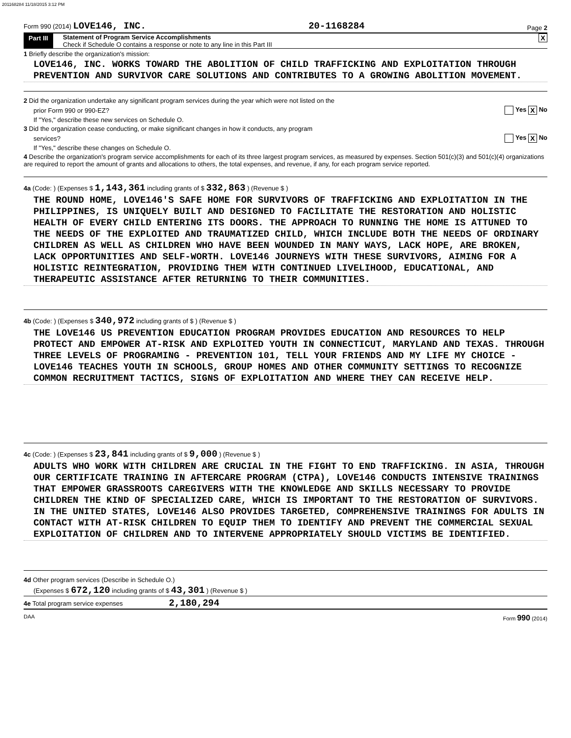201168284 11/18/2015 3:12 PM
Form 990 (2014) LOVE146, INC. 20-1168284 Page 2
Part III Statement of Program Service Accomplishments
Check if Schedule O contains a response or note to any line in this Part III
X
1 Briefly describe the organization's mission:
LOVE146, INC. WORKS TOWARD THE ABOLITION OF CHILD TRAFFICKING AND EXPLOITATION THROUGH PREVENTION AND SURVIVOR CARE SOLUTIONS AND CONTRIBUTES TO A GROWING ABOLITION MOVEMENT.
2 Did the organization undertake any significant program services during the year which were not listed on the
prior Form 990 or 990-EZ? Yes X No
If "Yes," describe these new services on Schedule O.
3 Did the organization cease conducting, or make significant changes in how it conducts, any program
services? Yes X No
If "Yes," describe these changes on Schedule O.
4 Describe the organization's program service accomplishments for each of its three largest program services, as measured by expenses. Section 501(c)(3) and 501(c)(4) organizations are required to report the amount of grants and allocations to others, the total expenses, and revenue, if any, for each program service reported.
4a (Code: ) (Expenses $ 1,143,361 including grants of $ 332,863 ) (Revenue $ )
THE ROUND HOME, LOVE146'S SAFE HOME FOR SURVIVORS OF TRAFFICKING AND EXPLOITATION IN THE PHILIPPINES, IS UNIQUELY BUILT AND DESIGNED TO FACILITATE THE RESTORATION AND HOLISTIC HEALTH OF EVERY CHILD ENTERING ITS DOORS. THE APPROACH TO RUNNING THE HOME IS ATTUNED TO THE NEEDS OF THE EXPLOITED AND TRAUMATIZED CHILD, WHICH INCLUDE BOTH THE NEEDS OF ORDINARY CHILDREN AS WELL AS CHILDREN WHO HAVE BEEN WOUNDED IN MANY WAYS, LACK HOPE, ARE BROKEN, LACK OPPORTUNITIES AND SELF-WORTH. LOVE146 JOURNEYS WITH THESE SURVIVORS, AIMING FOR A HOLISTIC REINTEGRATION, PROVIDING THEM WITH CONTINUED LIVELIHOOD, EDUCATIONAL, AND THERAPEUTIC ASSISTANCE AFTER RETURNING TO THEIR COMMUNITIES.
4b (Code: ) (Expenses $ 340,972 including grants of $ ) (Revenue $ )
THE LOVE146 US PREVENTION EDUCATION PROGRAM PROVIDES EDUCATION AND RESOURCES TO HELP PROTECT AND EMPOWER AT-RISK AND EXPLOITED YOUTH IN CONNECTICUT, MARYLAND AND TEXAS. THROUGH THREE LEVELS OF PROGRAMING - PREVENTION 101, TELL YOUR FRIENDS AND MY LIFE MY CHOICE - LOVE146 TEACHES YOUTH IN SCHOOLS, GROUP HOMES AND OTHER COMMUNITY SETTINGS TO RECOGNIZE COMMON RECRUITMENT TACTICS, SIGNS OF EXPLOITATION AND WHERE THEY CAN RECEIVE HELP.
4c (Code: ) (Expenses $ 23,841 including grants of $ 9,000 ) (Revenue $ )
ADULTS WHO WORK WITH CHILDREN ARE CRUCIAL IN THE FIGHT TO END TRAFFICKING. IN ASIA, THROUGH OUR CERTIFICATE TRAINING IN AFTERCARE PROGRAM (CTPA), LOVE146 CONDUCTS INTENSIVE TRAININGS THAT EMPOWER GRASSROOTS CAREGIVERS WITH THE KNOWLEDGE AND SKILLS NECESSARY TO PROVIDE CHILDREN THE KIND OF SPECIALIZED CARE, WHICH IS IMPORTANT TO THE RESTORATION OF SURVIVORS. IN THE UNITED STATES, LOVE146 ALSO PROVIDES TARGETED, COMPREHENSIVE TRAININGS FOR ADULTS IN CONTACT WITH AT-RISK CHILDREN TO EQUIP THEM TO IDENTIFY AND PREVENT THE COMMERCIAL SEXUAL EXPLOITATION OF CHILDREN AND TO INTERVENE APPROPRIATELY SHOULD VICTIMS BE IDENTIFIED.
4d Other program services (Describe in Schedule O.)
(Expenses $ 672,120 including grants of $ 43,301 ) (Revenue $ )
4e Total program service expenses 2,180,294
DAA Form 990 (2014)